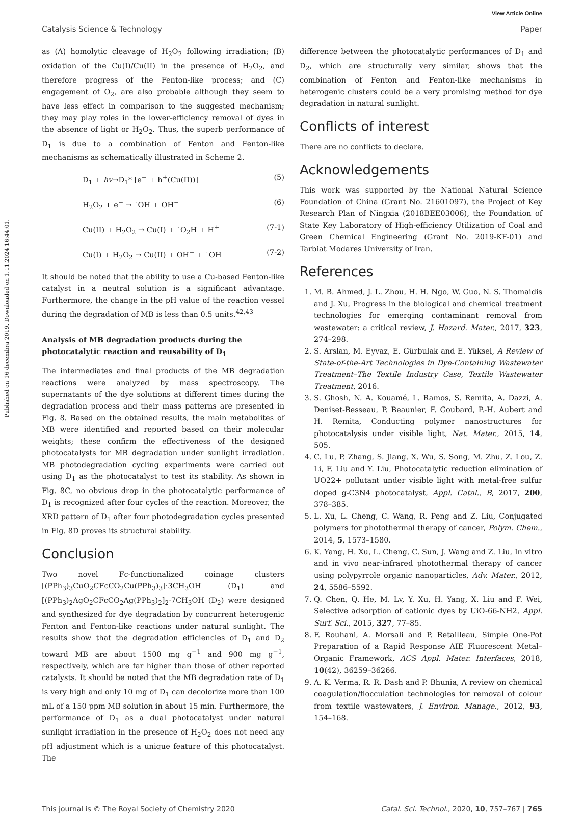View Article Online
Catalysis Science & Technology Paper
Published on 16 decembra 2019. Downloaded on 1.11.2024 16:44:01.
as (A) homolytic cleavage of H<sub>2</sub>O<sub>2</sub> following irradiation; (B) oxidation of the Cu(I)/Cu(II) in the presence of H<sub>2</sub>O<sub>2</sub>, and therefore progress of the Fenton-like process; and (C) engagement of O<sub>2</sub>, are also probable although they seem to have less effect in comparison to the suggested mechanism; they may play roles in the lower-efficiency removal of dyes in the absence of light or H<sub>2</sub>O<sub>2</sub>. Thus, the superb performance of D<sub>1</sub> is due to a combination of Fenton and Fenton-like mechanisms as schematically illustrated in Scheme 2.
D<sub>1</sub> + hv→D<sub>1</sub>* [e<sup>−</sup> + h<sup>+</sup>(Cu(II))] (5)
H<sub>2</sub>O<sub>2</sub> + e<sup>−</sup> → ˙OH + OH<sup>−</sup> (6)
Cu(II) + H<sub>2</sub>O<sub>2</sub> → Cu(I) + ˙O<sub>2</sub>H + H<sup>+</sup> (7-1)
Cu(I) + H<sub>2</sub>O<sub>2</sub> → Cu(II) + OH<sup>−</sup> + ˙OH (7-2)
It should be noted that the ability to use a Cu-based Fenton-like catalyst in a neutral solution is a significant advantage. Furthermore, the change in the pH value of the reaction vessel during the degradation of MB is less than 0.5 units.<sup>42,43</sup>
Analysis of MB degradation products during the photocatalytic reaction and reusability of D<sub>1</sub>
The intermediates and final products of the MB degradation reactions were analyzed by mass spectroscopy. The supernatants of the dye solutions at different times during the degradation process and their mass patterns are presented in Fig. 8. Based on the obtained results, the main metabolites of MB were identified and reported based on their molecular weights; these confirm the effectiveness of the designed photocatalysts for MB degradation under sunlight irradiation. MB photodegradation cycling experiments were carried out using D<sub>1</sub> as the photocatalyst to test its stability. As shown in Fig. 8C, no obvious drop in the photocatalytic performance of D<sub>1</sub> is recognized after four cycles of the reaction. Moreover, the XRD pattern of D<sub>1</sub> after four photodegradation cycles presented in Fig. 8D proves its structural stability.
Conclusion
Two novel Fc-functionalized coinage clusters [(PPh<sub>3</sub>)<sub>3</sub>CuO<sub>2</sub>CFcCO<sub>2</sub>Cu(PPh<sub>3</sub>)<sub>3</sub>]·3CH<sub>3</sub>OH (D<sub>1</sub>) and [(PPh<sub>3</sub>)<sub>2</sub>AgO<sub>2</sub>CFcCO<sub>2</sub>Ag(PPh<sub>3</sub>)<sub>2</sub>]<sub>2</sub>·7CH<sub>3</sub>OH (D<sub>2</sub>) were designed and synthesized for dye degradation by concurrent heterogenic Fenton and Fenton-like reactions under natural sunlight. The results show that the degradation efficiencies of D<sub>1</sub> and D<sub>2</sub> toward MB are about 1500 mg g<sup>−1</sup> and 900 mg g<sup>−1</sup>, respectively, which are far higher than those of other reported catalysts. It should be noted that the MB degradation rate of D<sub>1</sub> is very high and only 10 mg of D<sub>1</sub> can decolorize more than 100 mL of a 150 ppm MB solution in about 15 min. Furthermore, the performance of D<sub>1</sub> as a dual photocatalyst under natural sunlight irradiation in the presence of H<sub>2</sub>O<sub>2</sub> does not need any pH adjustment which is a unique feature of this photocatalyst. The
difference between the photocatalytic performances of D<sub>1</sub> and D<sub>2</sub>, which are structurally very similar, shows that the combination of Fenton and Fenton-like mechanisms in heterogenic clusters could be a very promising method for dye degradation in natural sunlight.
Conflicts of interest
There are no conflicts to declare.
Acknowledgements
This work was supported by the National Natural Science Foundation of China (Grant No. 21601097), the Project of Key Research Plan of Ningxia (2018BEE03006), the Foundation of State Key Laboratory of High-efficiency Utilization of Coal and Green Chemical Engineering (Grant No. 2019-KF-01) and Tarbiat Modares University of Iran.
References
1. M. B. Ahmed, J. L. Zhou, H. H. Ngo, W. Guo, N. S. Thomaidis and J. Xu, Progress in the biological and chemical treatment technologies for emerging contaminant removal from wastewater: a critical review, J. Hazard. Mater., 2017, 323, 274–298.
2. S. Arslan, M. Eyvaz, E. Gürbulak and E. Yüksel, A Review of State-of-the-Art Technologies in Dye-Containing Wastewater Treatment–The Textile Industry Case, Textile Wastewater Treatment, 2016.
3. S. Ghosh, N. A. Kouamé, L. Ramos, S. Remita, A. Dazzi, A. Deniset-Besseau, P. Beaunier, F. Goubard, P.-H. Aubert and H. Remita, Conducting polymer nanostructures for photocatalysis under visible light, Nat. Mater., 2015, 14, 505.
4. C. Lu, P. Zhang, S. Jiang, X. Wu, S. Song, M. Zhu, Z. Lou, Z. Li, F. Liu and Y. Liu, Photocatalytic reduction elimination of UO22+ pollutant under visible light with metal-free sulfur doped g-C3N4 photocatalyst, Appl. Catal., B, 2017, 200, 378–385.
5. L. Xu, L. Cheng, C. Wang, R. Peng and Z. Liu, Conjugated polymers for photothermal therapy of cancer, Polym. Chem., 2014, 5, 1573–1580.
6. K. Yang, H. Xu, L. Cheng, C. Sun, J. Wang and Z. Liu, In vitro and in vivo near-infrared photothermal therapy of cancer using polypyrrole organic nanoparticles, Adv. Mater., 2012, 24, 5586–5592.
7. Q. Chen, Q. He, M. Lv, Y. Xu, H. Yang, X. Liu and F. Wei, Selective adsorption of cationic dyes by UiO-66-NH2, Appl. Surf. Sci., 2015, 327, 77–85.
8. F. Rouhani, A. Morsali and P. Retailleau, Simple One-Pot Preparation of a Rapid Response AIE Fluorescent Metal–Organic Framework, ACS Appl. Mater. Interfaces, 2018, 10(42), 36259–36266.
9. A. K. Verma, R. R. Dash and P. Bhunia, A review on chemical coagulation/flocculation technologies for removal of colour from textile wastewaters, J. Environ. Manage., 2012, 93, 154–168.
This journal is © The Royal Society of Chemistry 2020 Catal. Sci. Technol., 2020, 10, 757–767 | 765